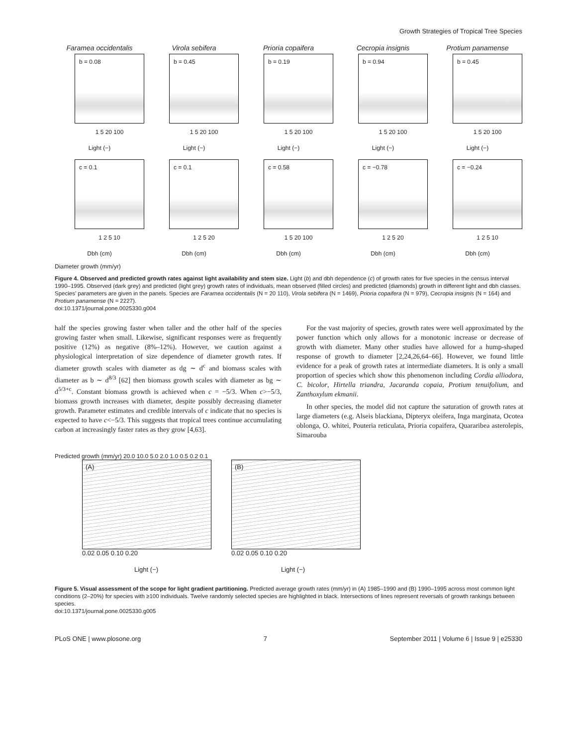Growth Strategies of Tropical Tree Species
Faramea occidentalis
b = 0.08
1 5 20 100
Light (−)
Virola sebifera
b = 0.45
1 5 20 100
Light (−)
Prioria copaifera
b = 0.19
1 5 20 100
Light (−)
Cecropia insignis
b = 0.94
1 5 20 100
Light (−)
Protium panamense
b = 0.45
1 5 20 100
Light (−)
c = 0.1
1 2 5 10
Dbh (cm)
c = 0.1
1 2 5 20
Dbh (cm)
c = 0.58
1 5 20 100
Dbh (cm)
c = −0.78
1 2 5 20
Dbh (cm)
c = −0.24
1 2 5 10
Dbh (cm)
Diameter growth (mm/yr)
Figure 4. Observed and predicted growth rates against light availability and stem size. Light (b) and dbh dependence (c) of growth rates for five species in the census interval 1990–1995. Observed (dark grey) and predicted (light grey) growth rates of individuals, mean observed (filled circles) and predicted (diamonds) growth in different light and dbh classes. Species' parameters are given in the panels. Species are Faramea occidentalis (N = 20 110), Virola sebifera (N = 1469), Prioria copaifera (N = 979), Cecropia insignis (N = 164) and Protium panamense (N = 2227).
doi:10.1371/journal.pone.0025330.g004
half the species growing faster when taller and the other half of the species growing faster when small. Likewise, significant responses were as frequently positive (12%) as negative (8%–12%). However, we caution against a physiological interpretation of size dependence of diameter growth rates. If diameter growth scales with diameter as dg ∼ d<sup>c</sup> and biomass scales with diameter as b ∼ d<sup>8/3</sup> [62] then biomass growth scales with diameter as bg ∼ d<sup>5/3+c</sup>. Constant biomass growth is achieved when c = −5/3. When c>−5/3, biomass growth increases with diameter, despite possibly decreasing diameter growth. Parameter estimates and credible intervals of c indicate that no species is expected to have c<−5/3. This suggests that tropical trees continue accumulating carbon at increasingly faster rates as they grow [4,63].
For the vast majority of species, growth rates were well approximated by the power function which only allows for a monotonic increase or decrease of growth with diameter. Many other studies have allowed for a hump-shaped response of growth to diameter [2,24,26,64–66]. However, we found little evidence for a peak of growth rates at intermediate diameters. It is only a small proportion of species which show this phenomenon including Cordia alliodora, C. bicolor, Hirtella triandra, Jacaranda copaia, Protium tenuifolium, and Zanthoxylum ekmanii.
In other species, the model did not capture the saturation of growth rates at large diameters (e.g. Alseis blackiana, Dipteryx oleifera, Inga marginata, Ocotea oblonga, O. whitei, Pouteria reticulata, Prioria copaifera, Quararibea asterolepis, Simarouba
Predicted growth (mm/yr) 20.0 10.0 5.0 2.0 1.0 0.5 0.2 0.1
(A)
0.02 0.05 0.10 0.20
Light (−)
(B)
0.02 0.05 0.10 0.20
Light (−)
Figure 5. Visual assessment of the scope for light gradient partitioning. Predicted average growth rates (mm/yr) in (A) 1985–1990 and (B) 1990–1995 across most common light conditions (2–20%) for species with ≥100 individuals. Twelve randomly selected species are highlighted in black. Intersections of lines represent reversals of growth rankings between species.
doi:10.1371/journal.pone.0025330.g005
PLoS ONE | www.plosone.org 7 September 2011 | Volume 6 | Issue 9 | e25330